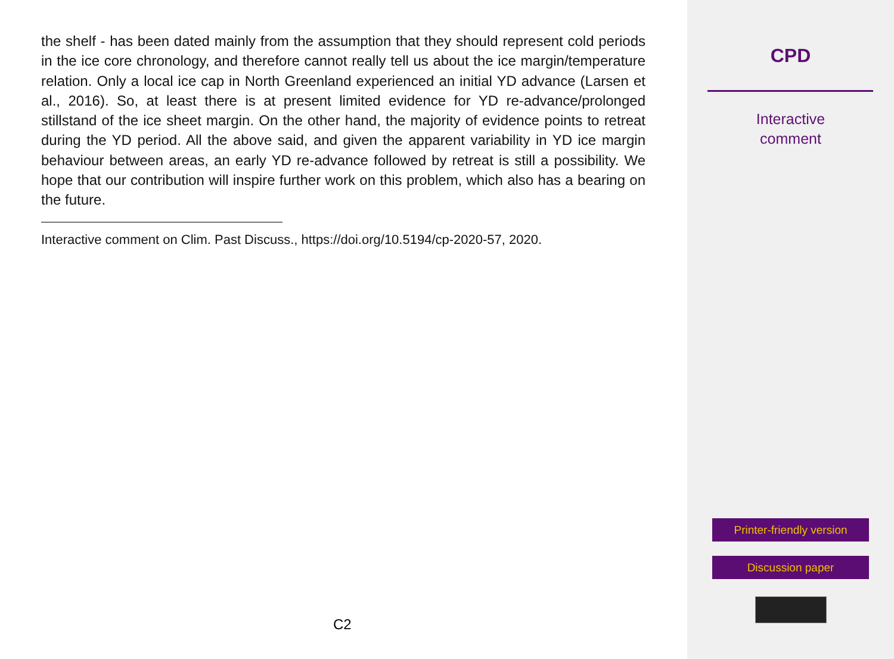the shelf - has been dated mainly from the assumption that they should represent cold periods in the ice core chronology, and therefore cannot really tell us about the ice margin/temperature relation. Only a local ice cap in North Greenland experienced an initial YD advance (Larsen et al., 2016). So, at least there is at present limited evidence for YD re-advance/prolonged stillstand of the ice sheet margin. On the other hand, the majority of evidence points to retreat during the YD period. All the above said, and given the apparent variability in YD ice margin behaviour between areas, an early YD re-advance followed by retreat is still a possibility. We hope that our contribution will inspire further work on this problem, which also has a bearing on the future.
Interactive comment on Clim. Past Discuss., https://doi.org/10.5194/cp-2020-57, 2020.
C2
CPD
Interactive
comment
Printer-friendly version
Discussion paper